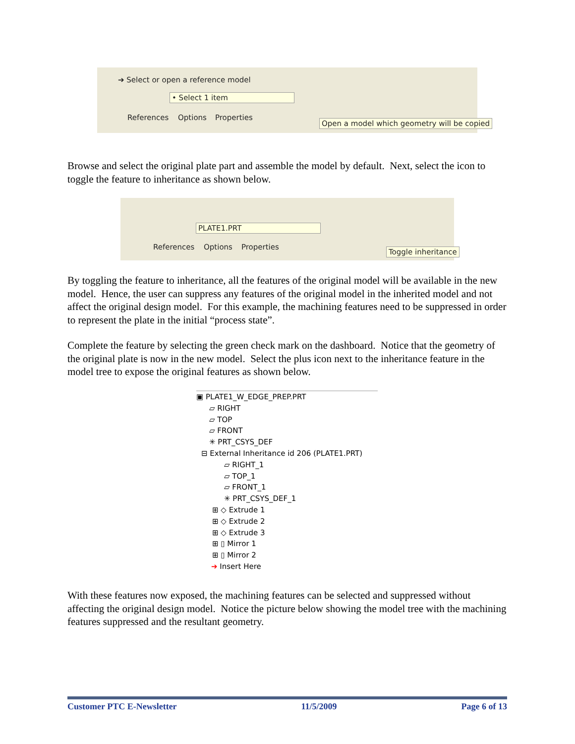➔ Select or open a reference model
• Select 1 item
References Options Properties
Open a model which geometry will be copied
Browse and select the original plate part and assemble the model by default. Next, select the icon to toggle the feature to inheritance as shown below.
PLATE1.PRT
References Options Properties Toggle inheritance
By toggling the feature to inheritance, all the features of the original model will be available in the new model. Hence, the user can suppress any features of the original model in the inherited model and not affect the original design model. For this example, the machining features need to be suppressed in order to represent the plate in the initial “process state”.
Complete the feature by selecting the green check mark on the dashboard. Notice that the geometry of the original plate is now in the new model. Select the plus icon next to the inheritance feature in the model tree to expose the original features as shown below.
▣ PLATE1_W_EDGE_PREP.PRT
▱ RIGHT
▱ TOP
▱ FRONT
✳ PRT_CSYS_DEF
⊟ External Inheritance id 206 (PLATE1.PRT)
▱ RIGHT_1
▱ TOP_1
▱ FRONT_1
✳ PRT_CSYS_DEF_1
⊞ ◇ Extrude 1
⊞ ◇ Extrude 2
⊞ ◇ Extrude 3
⊞ ▯ Mirror 1
⊞ ▯ Mirror 2
➔ Insert Here
With these features now exposed, the machining features can be selected and suppressed without affecting the original design model. Notice the picture below showing the model tree with the machining features suppressed and the resultant geometry.
Customer PTC E-Newsletter 11/5/2009 Page 6 of 13